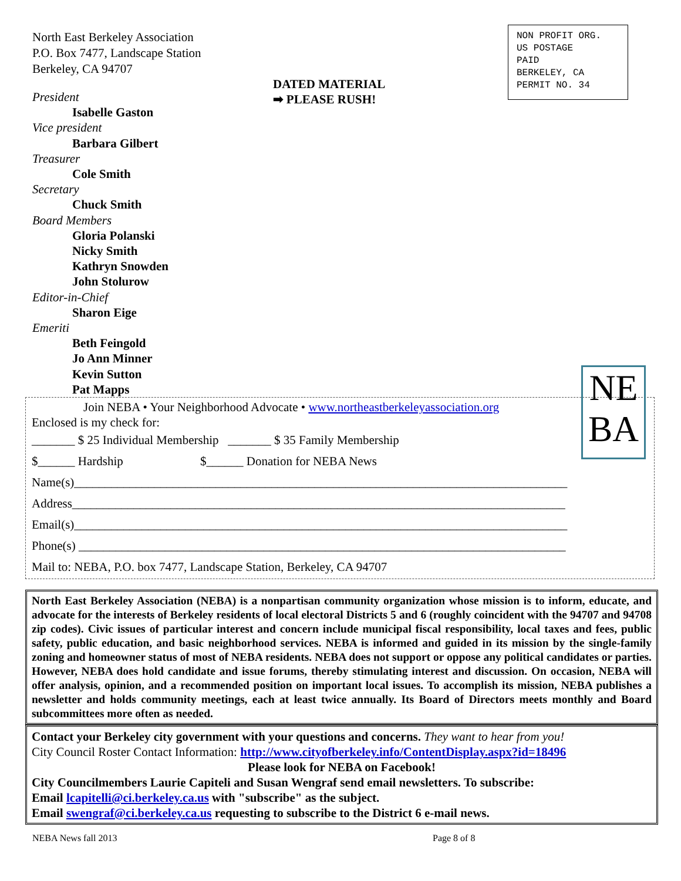North East Berkeley Association
P.O. Box 7477, Landscape Station
Berkeley, CA 94707
DATED MATERIAL
➡ PLEASE RUSH!
NON PROFIT ORG.
US POSTAGE
PAID
BERKELEY, CA
PERMIT NO. 34
President
Isabelle Gaston
Vice president
Barbara Gilbert
Treasurer
Cole Smith
Secretary
Chuck Smith
Board Members
Gloria Polanski
Nicky Smith
Kathryn Snowden
John Stolurow
Editor-in-Chief
Sharon Eige
Emeriti
Beth Feingold
Jo Ann Minner
Kevin Sutton
Pat Mapps
NE
BA
Join NEBA • Your Neighborhood Advocate • www.northeastberkeleyassociation.org
Enclosed is my check for:
_______ $ 25 Individual Membership _______ $ 35 Family Membership
$______ Hardship $______ Donation for NEBA News
Name(s)________________________________________________________________________________
Address________________________________________________________________________________
Email(s)________________________________________________________________________________
Phone(s) _______________________________________________________________________________
Mail to: NEBA, P.O. box 7477, Landscape Station, Berkeley, CA 94707
North East Berkeley Association (NEBA) is a nonpartisan community organization whose mission is to inform, educate, and advocate for the interests of Berkeley residents of local electoral Districts 5 and 6 (roughly coincident with the 94707 and 94708 zip codes). Civic issues of particular interest and concern include municipal fiscal responsibility, local taxes and fees, public safety, public education, and basic neighborhood services. NEBA is informed and guided in its mission by the single-family zoning and homeowner status of most of NEBA residents. NEBA does not support or oppose any political candidates or parties. However, NEBA does hold candidate and issue forums, thereby stimulating interest and discussion. On occasion, NEBA will offer analysis, opinion, and a recommended position on important local issues. To accomplish its mission, NEBA publishes a newsletter and holds community meetings, each at least twice annually. Its Board of Directors meets monthly and Board subcommittees more often as needed.
Contact your Berkeley city government with your questions and concerns. They want to hear from you!
City Council Roster Contact Information: http://www.cityofberkeley.info/ContentDisplay.aspx?id=18496
Please look for NEBA on Facebook!
City Councilmembers Laurie Capiteli and Susan Wengraf send email newsletters. To subscribe:
Email lcapitelli@ci.berkeley.ca.us with "subscribe" as the subject.
Email swengraf@ci.berkeley.ca.us requesting to subscribe to the District 6 e-mail news.
NEBA News fall 2013 Page 8 of 8